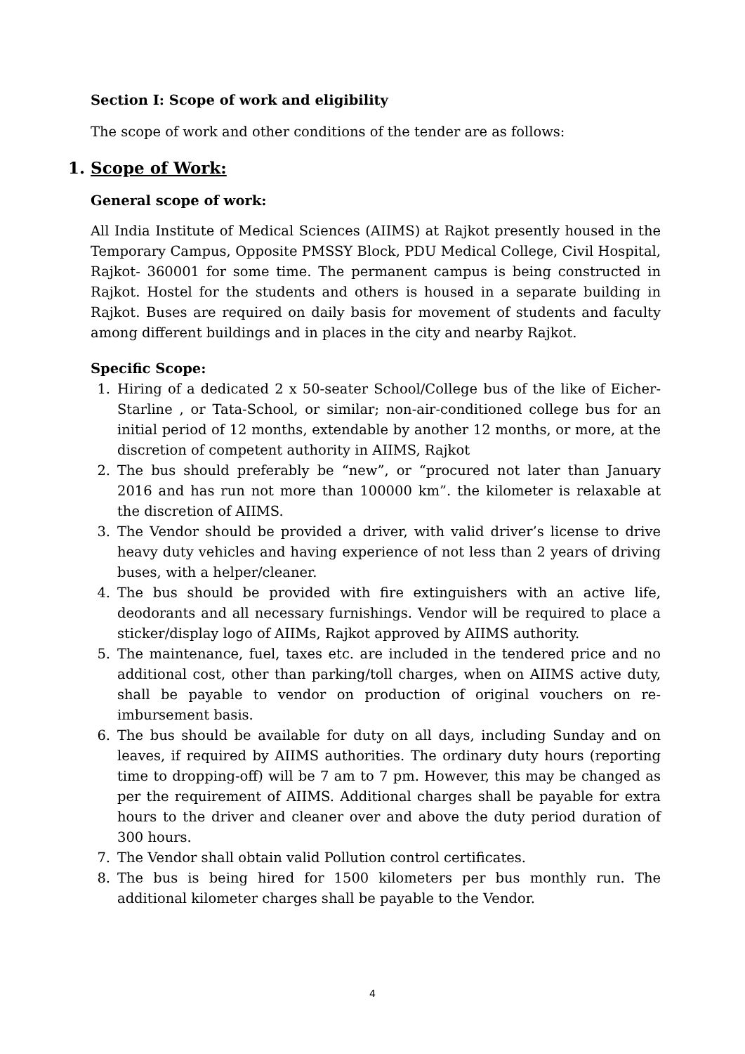Section I: Scope of work and eligibility
The scope of work and other conditions of the tender are as follows:
1. Scope of Work:
General scope of work:
All India Institute of Medical Sciences (AIIMS) at Rajkot presently housed in the Temporary Campus, Opposite PMSSY Block, PDU Medical College, Civil Hospital, Rajkot- 360001 for some time. The permanent campus is being constructed in Rajkot. Hostel for the students and others is housed in a separate building in Rajkot. Buses are required on daily basis for movement of students and faculty among different buildings and in places in the city and nearby Rajkot.
Specific Scope:
1. Hiring of a dedicated 2 x 50-seater School/College bus of the like of Eicher-Starline , or Tata-School, or similar; non-air-conditioned college bus for an initial period of 12 months, extendable by another 12 months, or more, at the discretion of competent authority in AIIMS, Rajkot
2. The bus should preferably be “new”, or “procured not later than January 2016 and has run not more than 100000 km”. the kilometer is relaxable at the discretion of AIIMS.
3. The Vendor should be provided a driver, with valid driver’s license to drive heavy duty vehicles and having experience of not less than 2 years of driving buses, with a helper/cleaner.
4. The bus should be provided with fire extinguishers with an active life, deodorants and all necessary furnishings. Vendor will be required to place a sticker/display logo of AIIMs, Rajkot approved by AIIMS authority.
5. The maintenance, fuel, taxes etc. are included in the tendered price and no additional cost, other than parking/toll charges, when on AIIMS active duty, shall be payable to vendor on production of original vouchers on re-imbursement basis.
6. The bus should be available for duty on all days, including Sunday and on leaves, if required by AIIMS authorities. The ordinary duty hours (reporting time to dropping-off) will be 7 am to 7 pm. However, this may be changed as per the requirement of AIIMS. Additional charges shall be payable for extra hours to the driver and cleaner over and above the duty period duration of 300 hours.
7. The Vendor shall obtain valid Pollution control certificates.
8. The bus is being hired for 1500 kilometers per bus monthly run. The additional kilometer charges shall be payable to the Vendor.
4